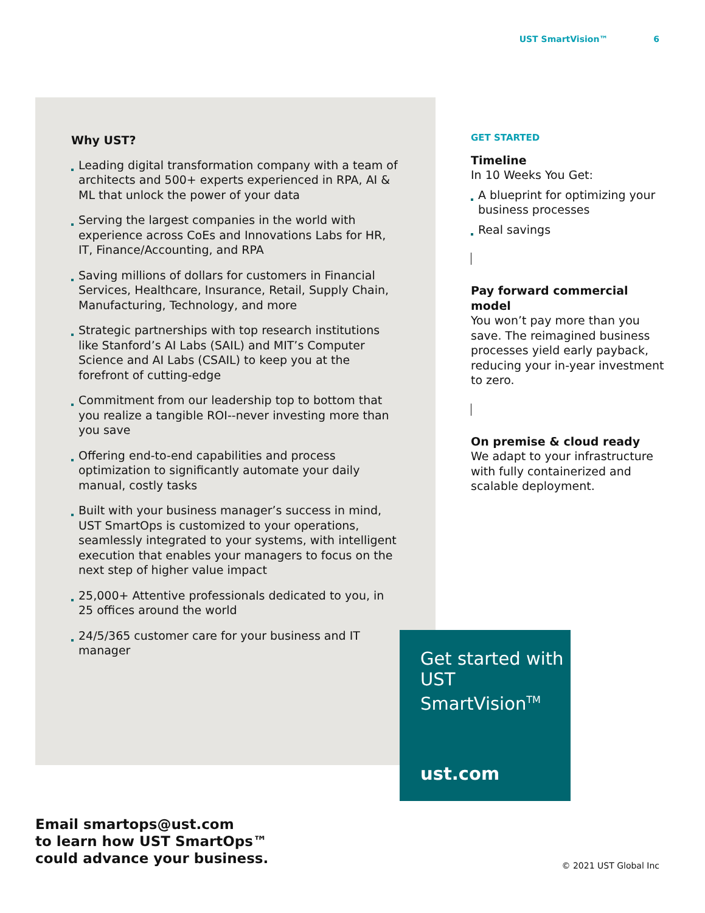UST SmartVision™ 6
Why UST?
Leading digital transformation company with a team of architects and 500+ experts experienced in RPA, AI & ML that unlock the power of your data
Serving the largest companies in the world with experience across CoEs and Innovations Labs for HR, IT, Finance/Accounting, and RPA
Saving millions of dollars for customers in Financial Services, Healthcare, Insurance, Retail, Supply Chain, Manufacturing, Technology, and more
Strategic partnerships with top research institutions like Stanford’s AI Labs (SAIL) and MIT’s Computer Science and AI Labs (CSAIL) to keep you at the forefront of cutting-edge
Commitment from our leadership top to bottom that you realize a tangible ROI--never investing more than you save
Offering end-to-end capabilities and process optimization to significantly automate your daily manual, costly tasks
Built with your business manager’s success in mind, UST SmartOps is customized to your operations, seamlessly integrated to your systems, with intelligent execution that enables your managers to focus on the next step of higher value impact
25,000+ Attentive professionals dedicated to you, in 25 offices around the world
24/5/365 customer care for your business and IT manager
GET STARTED
Timeline
In 10 Weeks You Get:
A blueprint for optimizing your business processes
Real savings
Pay forward commercial model
You won’t pay more than you save. The reimagined business processes yield early payback, reducing your in-year investment to zero.
On premise & cloud ready
We adapt to your infrastructure with fully containerized and scalable deployment.
Get started with UST SmartVision<sup>TM</sup>
ust.com
Email smartops@ust.com
to learn how UST SmartOps™
could advance your business.
© 2021 UST Global Inc